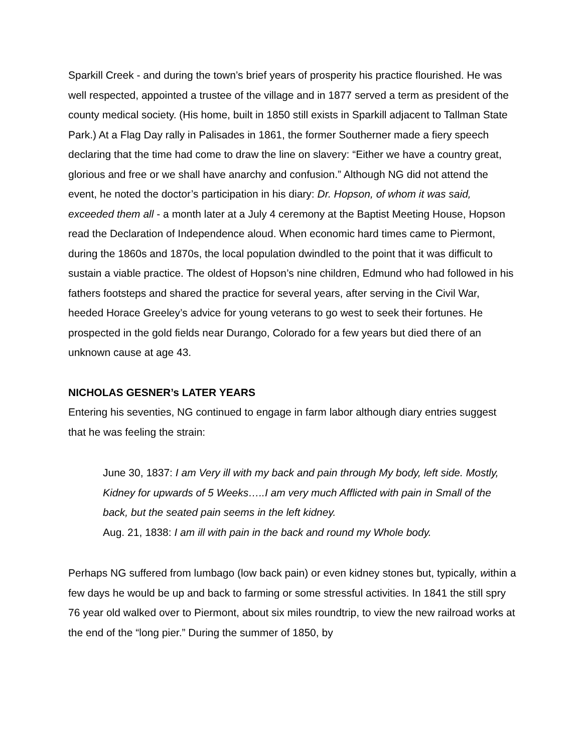Sparkill Creek - and during the town’s brief years of prosperity his practice flourished. He was well respected, appointed a trustee of the village and in 1877 served a term as president of the county medical society. (His home, built in 1850 still exists in Sparkill adjacent to Tallman State Park.) At a Flag Day rally in Palisades in 1861, the former Southerner made a fiery speech declaring that the time had come to draw the line on slavery: “Either we have a country great, glorious and free or we shall have anarchy and confusion.” Although NG did not attend the event, he noted the doctor’s participation in his diary: Dr. Hopson, of whom it was said, exceeded them all - a month later at a July 4 ceremony at the Baptist Meeting House, Hopson read the Declaration of Independence aloud. When economic hard times came to Piermont, during the 1860s and 1870s, the local population dwindled to the point that it was difficult to sustain a viable practice. The oldest of Hopson’s nine children, Edmund who had followed in his fathers footsteps and shared the practice for several years, after serving in the Civil War, heeded Horace Greeley’s advice for young veterans to go west to seek their fortunes. He prospected in the gold fields near Durango, Colorado for a few years but died there of an unknown cause at age 43.
NICHOLAS GESNER’s LATER YEARS
Entering his seventies, NG continued to engage in farm labor although diary entries suggest that he was feeling the strain:
June 30, 1837: I am Very ill with my back and pain through My body, left side. Mostly, Kidney for upwards of 5 Weeks…..I am very much Afflicted with pain in Small of the back, but the seated pain seems in the left kidney.
Aug. 21, 1838: I am ill with pain in the back and round my Whole body.
Perhaps NG suffered from lumbago (low back pain) or even kidney stones but, typically, within a few days he would be up and back to farming or some stressful activities. In 1841 the still spry 76 year old walked over to Piermont, about six miles roundtrip, to view the new railroad works at the end of the “long pier.” During the summer of 1850, by